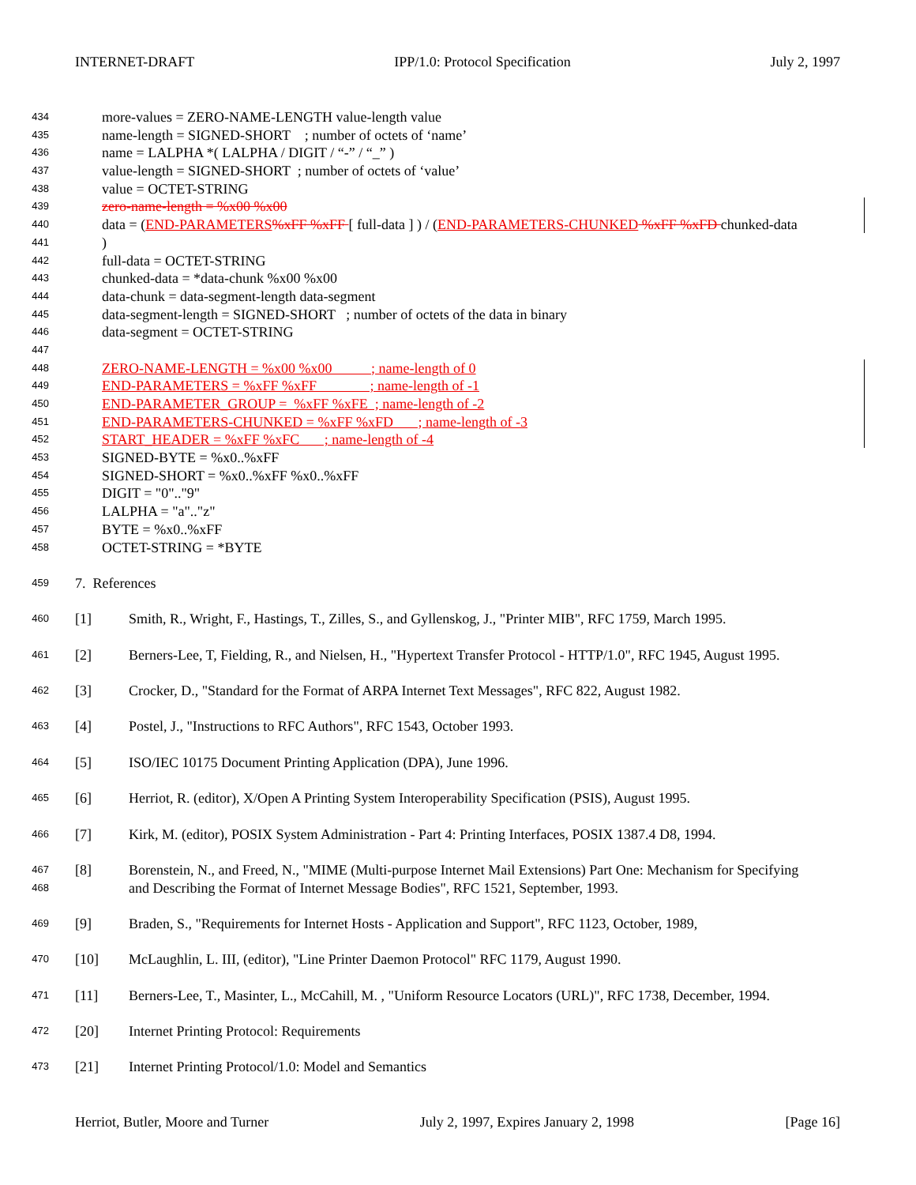INTERNET-DRAFT IPP/1.0: Protocol Specification July 2, 1997
434 more-values = ZERO-NAME-LENGTH value-length value
435 name-length = SIGNED-SHORT ; number of octets of ‘name’
436 name = LALPHA *( LALPHA / DIGIT / “-” / “_” )
437 value-length = SIGNED-SHORT ; number of octets of ‘value’
438 value = OCTET-STRING
439 zero-name-length = %x00 %x00
440 data = (END-PARAMETERS%xFF %xFF [ full-data ] ) / (END-PARAMETERS-CHUNKED %xFF %xFD chunked-data
441)
442 full-data = OCTET-STRING
443 chunked-data = *data-chunk %x00 %x00
444 data-chunk = data-segment-length data-segment
445 data-segment-length = SIGNED-SHORT ; number of octets of the data in binary
446 data-segment = OCTET-STRING
447
448 ZERO-NAME-LENGTH = %x00 %x00 ; name-length of 0
449 END-PARAMETERS = %xFF %xFF ; name-length of -1
450 END-PARAMETER_GROUP = %xFF %xFE ; name-length of -2
451 END-PARAMETERS-CHUNKED = %xFF %xFD ; name-length of -3
452 START_HEADER = %xFF %xFC ; name-length of -4
453 SIGNED-BYTE = %x0..%xFF
454 SIGNED-SHORT = %x0..%xFF %x0..%xFF
455 DIGIT = "0".."9"
456 LALPHA = "a".."z"
457 BYTE = %x0..%xFF
458 OCTET-STRING = *BYTE
459 7. References
460 [1] Smith, R., Wright, F., Hastings, T., Zilles, S., and Gyllenskog, J., "Printer MIB", RFC 1759, March 1995.
461 [2] Berners-Lee, T, Fielding, R., and Nielsen, H., "Hypertext Transfer Protocol - HTTP/1.0", RFC 1945, August 1995.
462 [3] Crocker, D., "Standard for the Format of ARPA Internet Text Messages", RFC 822, August 1982.
463 [4] Postel, J., "Instructions to RFC Authors", RFC 1543, October 1993.
464 [5] ISO/IEC 10175 Document Printing Application (DPA), June 1996.
465 [6] Herriot, R. (editor), X/Open A Printing System Interoperability Specification (PSIS), August 1995.
466 [7] Kirk, M. (editor), POSIX System Administration - Part 4: Printing Interfaces, POSIX 1387.4 D8, 1994.
467 [8] Borenstein, N., and Freed, N., "MIME (Multi-purpose Internet Mail Extensions) Part One: Mechanism for Specifying
468 and Describing the Format of Internet Message Bodies", RFC 1521, September, 1993.
469 [9] Braden, S., "Requirements for Internet Hosts - Application and Support", RFC 1123, October, 1989,
470 [10] McLaughlin, L. III, (editor), "Line Printer Daemon Protocol" RFC 1179, August 1990.
471 [11] Berners-Lee, T., Masinter, L., McCahill, M. , "Uniform Resource Locators (URL)", RFC 1738, December, 1994.
472 [20] Internet Printing Protocol: Requirements
473 [21] Internet Printing Protocol/1.0: Model and Semantics
Herriot, Butler, Moore and Turner July 2, 1997, Expires January 2, 1998 [Page 16]